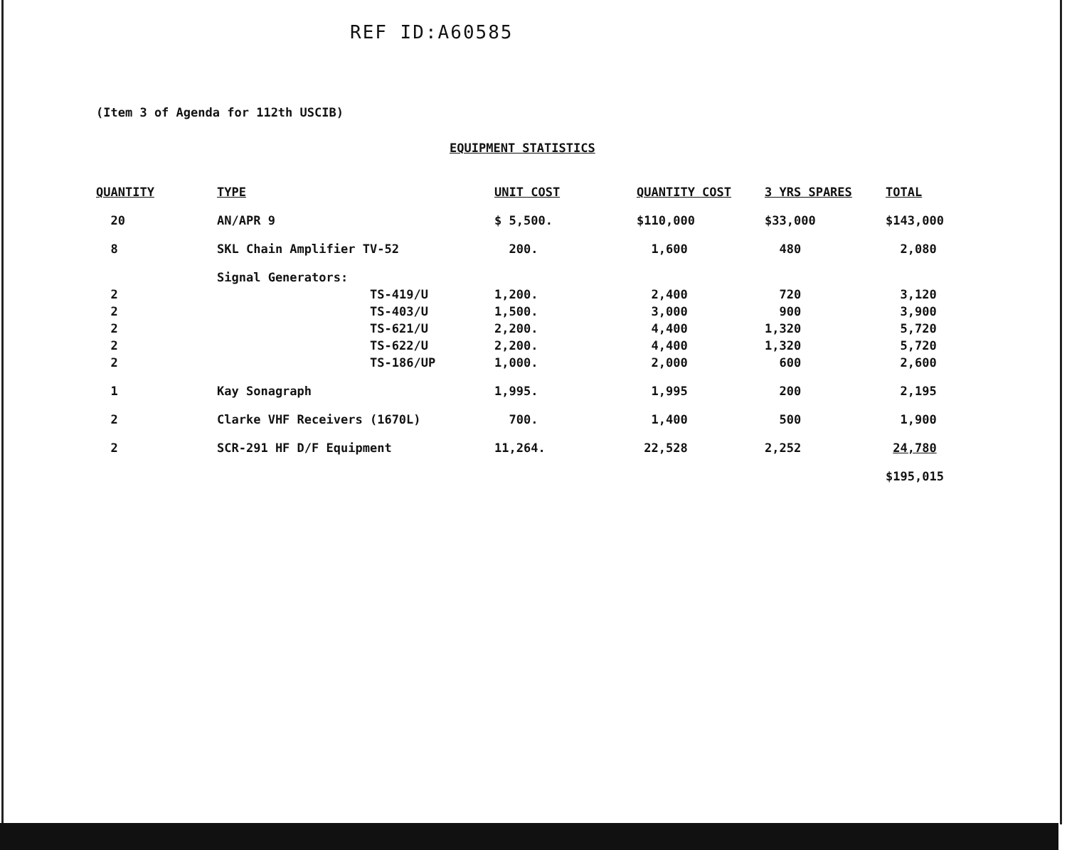REF ID:A60585
(Item 3 of Agenda for 112th USCIB)
EQUIPMENT STATISTICS
| QUANTITY | TYPE | UNIT COST | QUANTITY COST | 3 YRS SPARES | TOTAL |
| --- | --- | --- | --- | --- | --- |
| 20 | AN/APR 9 | $ 5,500. | $110,000 | $33,000 | $143,000 |
| 8 | SKL Chain Amplifier TV-52 | 200. | 1,600 | 480 | 2,080 |
| | Signal Generators: | | | | |
| 2 2 2 2 2 | TS-419/U TS-403/U TS-621/U TS-622/U TS-186/UP | 1,200. 1,500. 2,200. 2,200. 1,000. | 2,400 3,000 4,400 4,400 2,000 | 720 900 1,320 1,320 600 | 3,120 3,900 5,720 5,720 2,600 |
| 1 | Kay Sonagraph | 1,995. | 1,995 | 200 | 2,195 |
| 2 | Clarke VHF Receivers (1670L) | 700. | 1,400 | 500 | 1,900 |
| 2 | SCR-291 HF D/F Equipment | 11,264. | 22,528 | 2,252 | 24,780 |
| | | | | | $195,015 |